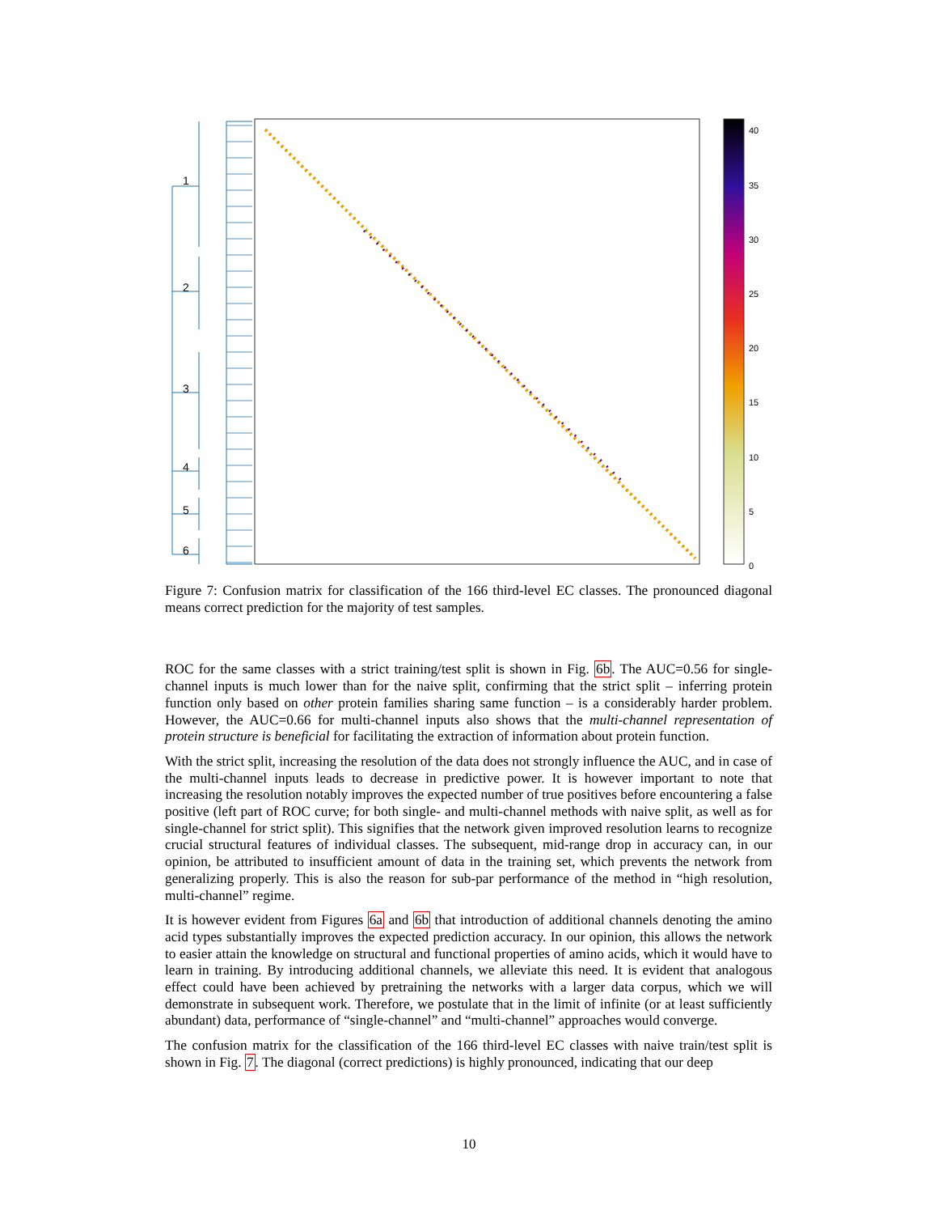1
2
3
4
5
6
40
35
30
25
20
15
10
5
0
Figure 7: Confusion matrix for classification of the 166 third-level EC classes. The pronounced diagonal means correct prediction for the majority of test samples.
ROC for the same classes with a strict training/test split is shown in Fig. 6b. The AUC=0.56 for single-channel inputs is much lower than for the naive split, confirming that the strict split – inferring protein function only based on other protein families sharing same function – is a considerably harder problem. However, the AUC=0.66 for multi-channel inputs also shows that the multi-channel representation of protein structure is beneficial for facilitating the extraction of information about protein function.
With the strict split, increasing the resolution of the data does not strongly influence the AUC, and in case of the multi-channel inputs leads to decrease in predictive power. It is however important to note that increasing the resolution notably improves the expected number of true positives before encountering a false positive (left part of ROC curve; for both single- and multi-channel methods with naive split, as well as for single-channel for strict split). This signifies that the network given improved resolution learns to recognize crucial structural features of individual classes. The subsequent, mid-range drop in accuracy can, in our opinion, be attributed to insufficient amount of data in the training set, which prevents the network from generalizing properly. This is also the reason for sub-par performance of the method in “high resolution, multi-channel” regime.
It is however evident from Figures 6a and 6b that introduction of additional channels denoting the amino acid types substantially improves the expected prediction accuracy. In our opinion, this allows the network to easier attain the knowledge on structural and functional properties of amino acids, which it would have to learn in training. By introducing additional channels, we alleviate this need. It is evident that analogous effect could have been achieved by pretraining the networks with a larger data corpus, which we will demonstrate in subsequent work. Therefore, we postulate that in the limit of infinite (or at least sufficiently abundant) data, performance of “single-channel” and “multi-channel” approaches would converge.
The confusion matrix for the classification of the 166 third-level EC classes with naive train/test split is shown in Fig. 7. The diagonal (correct predictions) is highly pronounced, indicating that our deep
10